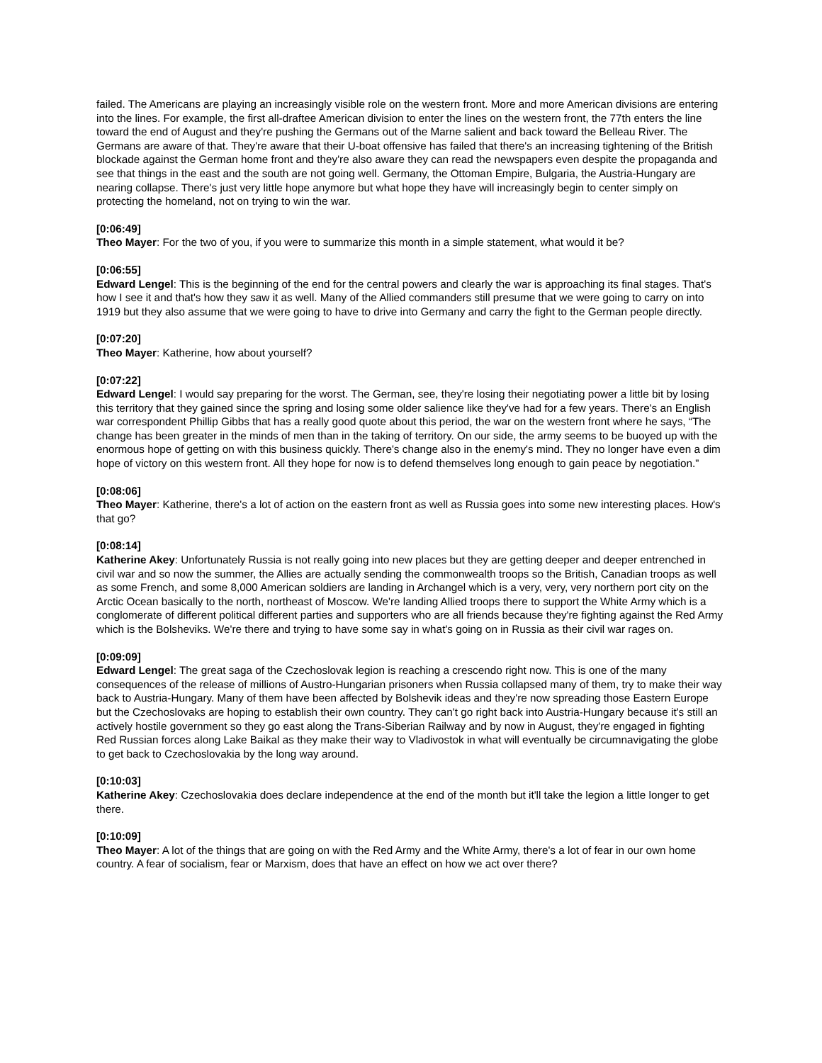failed. The Americans are playing an increasingly visible role on the western front. More and more American divisions are entering into the lines. For example, the first all-draftee American division to enter the lines on the western front, the 77th enters the line toward the end of August and they're pushing the Germans out of the Marne salient and back toward the Belleau River. The Germans are aware of that. They're aware that their U-boat offensive has failed that there's an increasing tightening of the British blockade against the German home front and they're also aware they can read the newspapers even despite the propaganda and see that things in the east and the south are not going well. Germany, the Ottoman Empire, Bulgaria, the Austria-Hungary are nearing collapse. There's just very little hope anymore but what hope they have will increasingly begin to center simply on protecting the homeland, not on trying to win the war.
[0:06:49]
Theo Mayer: For the two of you, if you were to summarize this month in a simple statement, what would it be?
[0:06:55]
Edward Lengel: This is the beginning of the end for the central powers and clearly the war is approaching its final stages. That's how I see it and that's how they saw it as well. Many of the Allied commanders still presume that we were going to carry on into 1919 but they also assume that we were going to have to drive into Germany and carry the fight to the German people directly.
[0:07:20]
Theo Mayer: Katherine, how about yourself?
[0:07:22]
Edward Lengel: I would say preparing for the worst. The German, see, they're losing their negotiating power a little bit by losing this territory that they gained since the spring and losing some older salience like they've had for a few years. There's an English war correspondent Phillip Gibbs that has a really good quote about this period, the war on the western front where he says, “The change has been greater in the minds of men than in the taking of territory. On our side, the army seems to be buoyed up with the enormous hope of getting on with this business quickly. There's change also in the enemy's mind. They no longer have even a dim hope of victory on this western front. All they hope for now is to defend themselves long enough to gain peace by negotiation.”
[0:08:06]
Theo Mayer: Katherine, there's a lot of action on the eastern front as well as Russia goes into some new interesting places. How's that go?
[0:08:14]
Katherine Akey: Unfortunately Russia is not really going into new places but they are getting deeper and deeper entrenched in civil war and so now the summer, the Allies are actually sending the commonwealth troops so the British, Canadian troops as well as some French, and some 8,000 American soldiers are landing in Archangel which is a very, very, very northern port city on the Arctic Ocean basically to the north, northeast of Moscow. We're landing Allied troops there to support the White Army which is a conglomerate of different political different parties and supporters who are all friends because they're fighting against the Red Army which is the Bolsheviks. We're there and trying to have some say in what's going on in Russia as their civil war rages on.
[0:09:09]
Edward Lengel: The great saga of the Czechoslovak legion is reaching a crescendo right now. This is one of the many consequences of the release of millions of Austro-Hungarian prisoners when Russia collapsed many of them, try to make their way back to Austria-Hungary. Many of them have been affected by Bolshevik ideas and they're now spreading those Eastern Europe but the Czechoslovaks are hoping to establish their own country. They can't go right back into Austria-Hungary because it's still an actively hostile government so they go east along the Trans-Siberian Railway and by now in August, they're engaged in fighting Red Russian forces along Lake Baikal as they make their way to Vladivostok in what will eventually be circumnavigating the globe to get back to Czechoslovakia by the long way around.
[0:10:03]
Katherine Akey: Czechoslovakia does declare independence at the end of the month but it'll take the legion a little longer to get there.
[0:10:09]
Theo Mayer: A lot of the things that are going on with the Red Army and the White Army, there's a lot of fear in our own home country. A fear of socialism, fear or Marxism, does that have an effect on how we act over there?